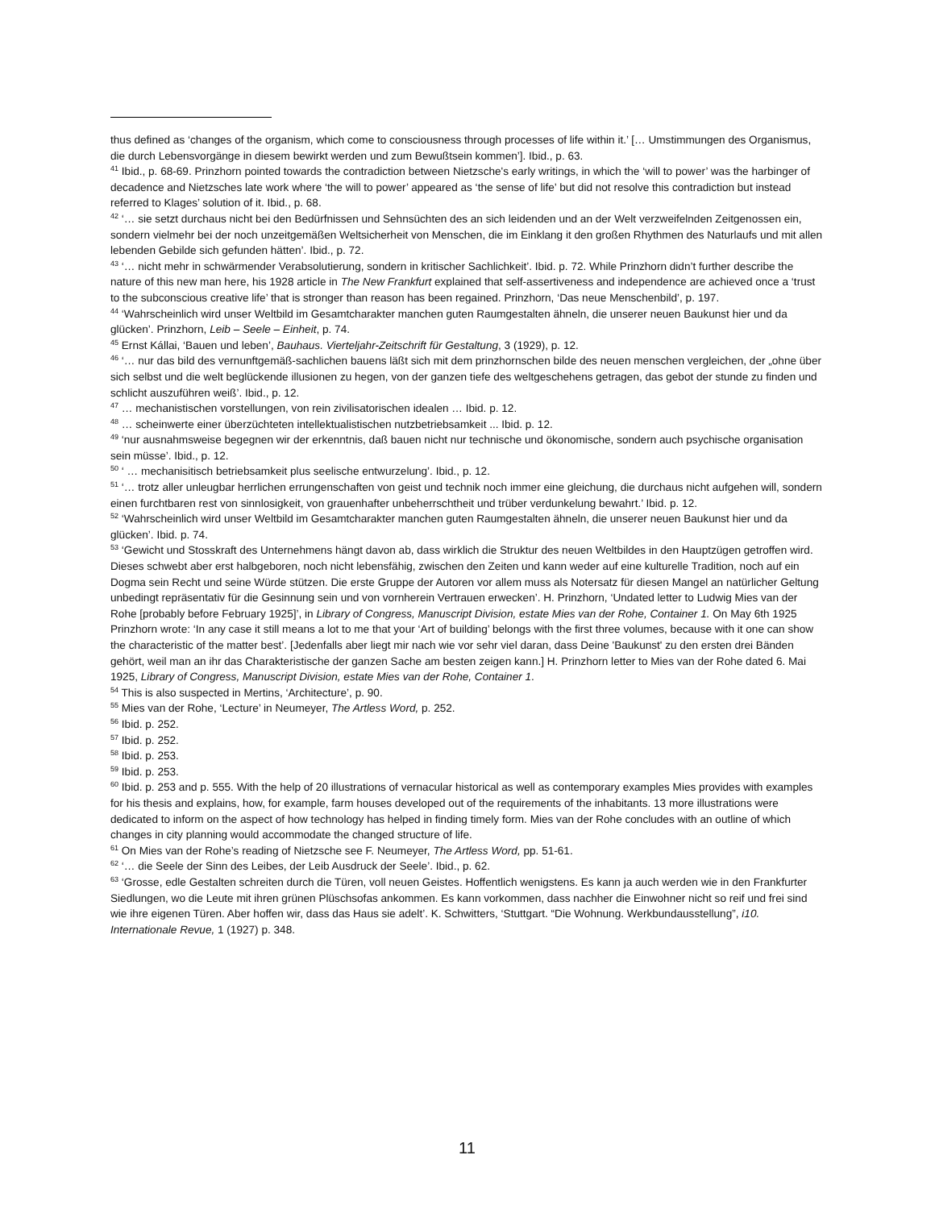thus defined as ‘changes of the organism, which come to consciousness through processes of life within it.’ [… Umstimmungen des Organismus, die durch Lebensvorgänge in diesem bewirkt werden und zum Bewußtsein kommen’]. Ibid., p. 63.
<sup>41</sup> Ibid., p. 68-69. Prinzhorn pointed towards the contradiction between Nietzsche's early writings, in which the ‘will to power’ was the harbinger of decadence and Nietzsches late work where ‘the will to power’ appeared as ‘the sense of life’ but did not resolve this contradiction but instead referred to Klages’ solution of it. Ibid., p. 68.
<sup>42</sup> ‘… sie setzt durchaus nicht bei den Bedürfnissen und Sehnsüchten des an sich leidenden und an der Welt verzweifelnden Zeitgenossen ein, sondern vielmehr bei der noch unzeitgemäßen Weltsicherheit von Menschen, die im Einklang it den großen Rhythmen des Naturlaufs und mit allen lebenden Gebilde sich gefunden hätten’. Ibid., p. 72.
<sup>43</sup> ‘… nicht mehr in schwärmender Verabsolutierung, sondern in kritischer Sachlichkeit’. Ibid. p. 72. While Prinzhorn didn’t further describe the nature of this new man here, his 1928 article in The New Frankfurt explained that self-assertiveness and independence are achieved once a ‘trust to the subconscious creative life’ that is stronger than reason has been regained. Prinzhorn, ‘Das neue Menschenbild’, p. 197.
<sup>44</sup> ‘Wahrscheinlich wird unser Weltbild im Gesamtcharakter manchen guten Raumgestalten ähneln, die unserer neuen Baukunst hier und da glücken’. Prinzhorn, Leib – Seele – Einheit, p. 74.
<sup>45</sup> Ernst Kállai, ‘Bauen und leben’, Bauhaus. Vierteljahr-Zeitschrift für Gestaltung, 3 (1929), p. 12.
<sup>46</sup> ‘… nur das bild des vernunftgemäß-sachlichen bauens läßt sich mit dem prinzhornschen bilde des neuen menschen vergleichen, der „ohne über sich selbst und die welt beglückende illusionen zu hegen, von der ganzen tiefe des weltgeschehens getragen, das gebot der stunde zu finden und schlicht auszuführen weiß’. Ibid., p. 12.
<sup>47</sup> … mechanistischen vorstellungen, von rein zivilisatorischen idealen … Ibid. p. 12.
<sup>48</sup> … scheinwerte einer überzüchteten intellektualistischen nutzbetriebsamkeit ... Ibid. p. 12.
<sup>49</sup> ‘nur ausnahmsweise begegnen wir der erkenntnis, daß bauen nicht nur technische und ökonomische, sondern auch psychische organisation sein müsse’. Ibid., p. 12.
<sup>50</sup> ‘ … mechanisitisch betriebsamkeit plus seelische entwurzelung’. Ibid., p. 12.
<sup>51</sup> ‘… trotz aller unleugbar herrlichen errungenschaften von geist und technik noch immer eine gleichung, die durchaus nicht aufgehen will, sondern einen furchtbaren rest von sinnlosigkeit, von grauenhafter unbeherrschtheit und trüber verdunkelung bewahrt.’ Ibid. p. 12.
<sup>52</sup> ‘Wahrscheinlich wird unser Weltbild im Gesamtcharakter manchen guten Raumgestalten ähneln, die unserer neuen Baukunst hier und da glücken’. Ibid. p. 74.
<sup>53</sup> ‘Gewicht und Stosskraft des Unternehmens hängt davon ab, dass wirklich die Struktur des neuen Weltbildes in den Hauptzügen getroffen wird. Dieses schwebt aber erst halbgeboren, noch nicht lebensfähig, zwischen den Zeiten und kann weder auf eine kulturelle Tradition, noch auf ein Dogma sein Recht und seine Würde stützen. Die erste Gruppe der Autoren vor allem muss als Notersatz für diesen Mangel an natürlicher Geltung unbedingt repräsentativ für die Gesinnung sein und von vornherein Vertrauen erwecken’. H. Prinzhorn, ‘Undated letter to Ludwig Mies van der Rohe [probably before February 1925]’, in Library of Congress, Manuscript Division, estate Mies van der Rohe, Container 1. On May 6th 1925 Prinzhorn wrote: ‘In any case it still means a lot to me that your ‘Art of building’ belongs with the first three volumes, because with it one can show the characteristic of the matter best’. [Jedenfalls aber liegt mir nach wie vor sehr viel daran, dass Deine 'Baukunst' zu den ersten drei Bänden gehört, weil man an ihr das Charakteristische der ganzen Sache am besten zeigen kann.] H. Prinzhorn letter to Mies van der Rohe dated 6. Mai 1925, Library of Congress, Manuscript Division, estate Mies van der Rohe, Container 1.
<sup>54</sup> This is also suspected in Mertins, ‘Architecture’, p. 90.
<sup>55</sup> Mies van der Rohe, ‘Lecture’ in Neumeyer, The Artless Word, p. 252.
<sup>56</sup> Ibid. p. 252.
<sup>57</sup> Ibid. p. 252.
<sup>58</sup> Ibid. p. 253.
<sup>59</sup> Ibid. p. 253.
<sup>60</sup> Ibid. p. 253 and p. 555. With the help of 20 illustrations of vernacular historical as well as contemporary examples Mies provides with examples for his thesis and explains, how, for example, farm houses developed out of the requirements of the inhabitants. 13 more illustrations were dedicated to inform on the aspect of how technology has helped in finding timely form. Mies van der Rohe concludes with an outline of which changes in city planning would accommodate the changed structure of life.
<sup>61</sup> On Mies van der Rohe’s reading of Nietzsche see F. Neumeyer, The Artless Word, pp. 51-61.
<sup>62</sup> ‘… die Seele der Sinn des Leibes, der Leib Ausdruck der Seele’. Ibid., p. 62.
<sup>63</sup> ‘Grosse, edle Gestalten schreiten durch die Türen, voll neuen Geistes. Hoffentlich wenigstens. Es kann ja auch werden wie in den Frankfurter Siedlungen, wo die Leute mit ihren grünen Plüschsofas ankommen. Es kann vorkommen, dass nachher die Einwohner nicht so reif und frei sind wie ihre eigenen Türen. Aber hoffen wir, dass das Haus sie adelt’. K. Schwitters, ‘Stuttgart. “Die Wohnung. Werkbundausstellung”, i10. Internationale Revue, 1 (1927) p. 348.
11